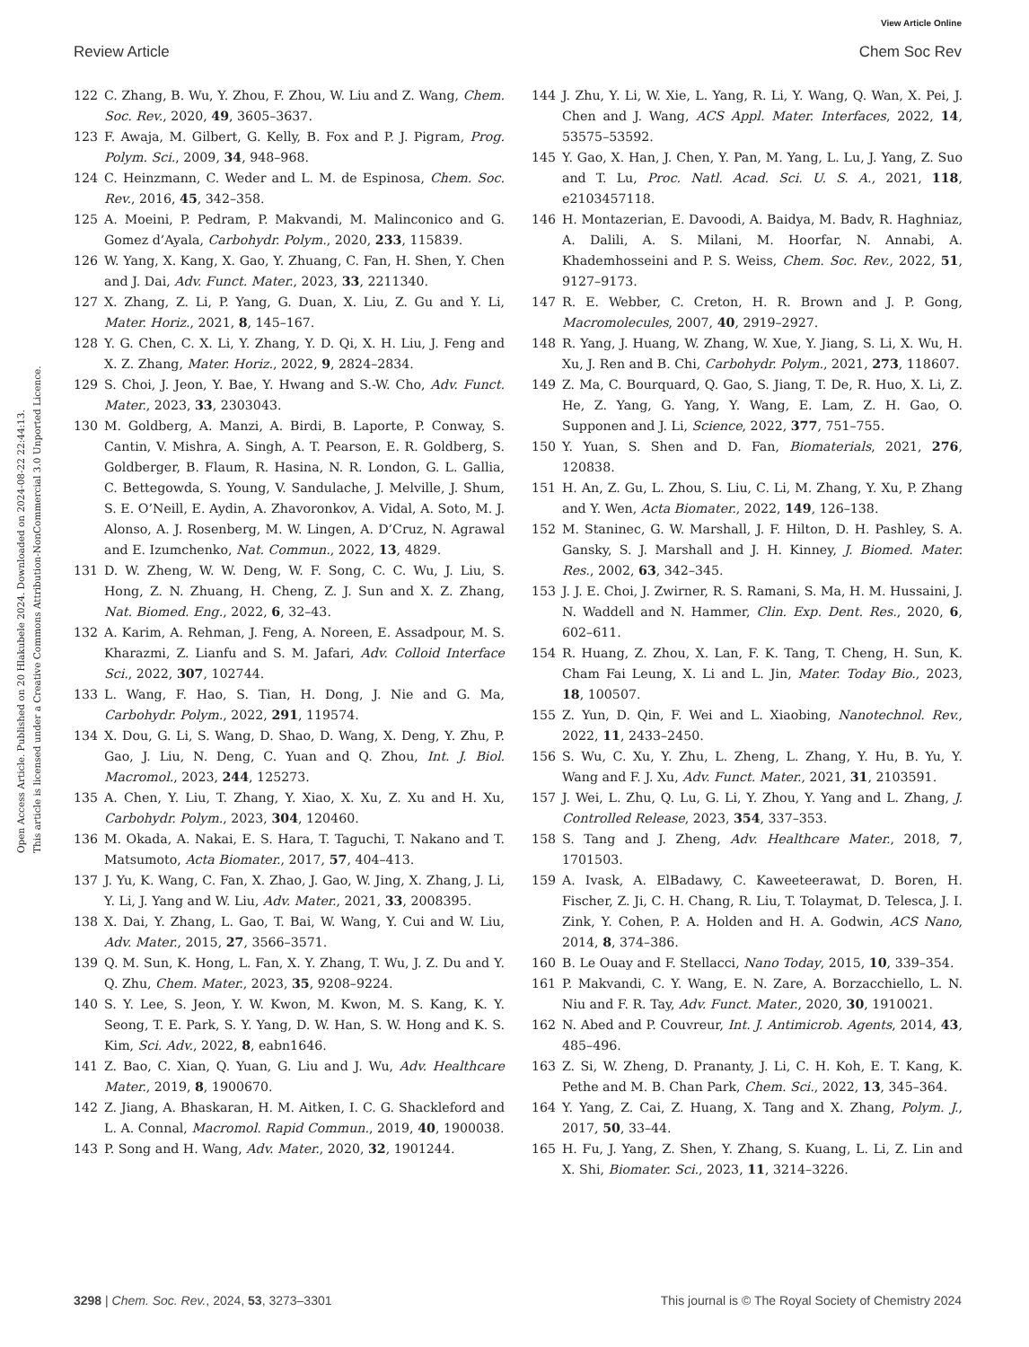View Article Online
Review Article Chem Soc Rev
Open Access Article. Published on 20 Hlakubele 2024. Downloaded on 2024-08-22 22:44:13.
This article is licensed under a Creative Commons Attribution-NonCommercial 3.0 Unported Licence.
122 C. Zhang, B. Wu, Y. Zhou, F. Zhou, W. Liu and Z. Wang, Chem. Soc. Rev., 2020, 49, 3605–3637.
123 F. Awaja, M. Gilbert, G. Kelly, B. Fox and P. J. Pigram, Prog. Polym. Sci., 2009, 34, 948–968.
124 C. Heinzmann, C. Weder and L. M. de Espinosa, Chem. Soc. Rev., 2016, 45, 342–358.
125 A. Moeini, P. Pedram, P. Makvandi, M. Malinconico and G. Gomez d’Ayala, Carbohydr. Polym., 2020, 233, 115839.
126 W. Yang, X. Kang, X. Gao, Y. Zhuang, C. Fan, H. Shen, Y. Chen and J. Dai, Adv. Funct. Mater., 2023, 33, 2211340.
127 X. Zhang, Z. Li, P. Yang, G. Duan, X. Liu, Z. Gu and Y. Li, Mater. Horiz., 2021, 8, 145–167.
128 Y. G. Chen, C. X. Li, Y. Zhang, Y. D. Qi, X. H. Liu, J. Feng and X. Z. Zhang, Mater. Horiz., 2022, 9, 2824–2834.
129 S. Choi, J. Jeon, Y. Bae, Y. Hwang and S.-W. Cho, Adv. Funct. Mater., 2023, 33, 2303043.
130 M. Goldberg, A. Manzi, A. Birdi, B. Laporte, P. Conway, S. Cantin, V. Mishra, A. Singh, A. T. Pearson, E. R. Goldberg, S. Goldberger, B. Flaum, R. Hasina, N. R. London, G. L. Gallia, C. Bettegowda, S. Young, V. Sandulache, J. Melville, J. Shum, S. E. O’Neill, E. Aydin, A. Zhavoronkov, A. Vidal, A. Soto, M. J. Alonso, A. J. Rosenberg, M. W. Lingen, A. D’Cruz, N. Agrawal and E. Izumchenko, Nat. Commun., 2022, 13, 4829.
131 D. W. Zheng, W. W. Deng, W. F. Song, C. C. Wu, J. Liu, S. Hong, Z. N. Zhuang, H. Cheng, Z. J. Sun and X. Z. Zhang, Nat. Biomed. Eng., 2022, 6, 32–43.
132 A. Karim, A. Rehman, J. Feng, A. Noreen, E. Assadpour, M. S. Kharazmi, Z. Lianfu and S. M. Jafari, Adv. Colloid Interface Sci., 2022, 307, 102744.
133 L. Wang, F. Hao, S. Tian, H. Dong, J. Nie and G. Ma, Carbohydr. Polym., 2022, 291, 119574.
134 X. Dou, G. Li, S. Wang, D. Shao, D. Wang, X. Deng, Y. Zhu, P. Gao, J. Liu, N. Deng, C. Yuan and Q. Zhou, Int. J. Biol. Macromol., 2023, 244, 125273.
135 A. Chen, Y. Liu, T. Zhang, Y. Xiao, X. Xu, Z. Xu and H. Xu, Carbohydr. Polym., 2023, 304, 120460.
136 M. Okada, A. Nakai, E. S. Hara, T. Taguchi, T. Nakano and T. Matsumoto, Acta Biomater., 2017, 57, 404–413.
137 J. Yu, K. Wang, C. Fan, X. Zhao, J. Gao, W. Jing, X. Zhang, J. Li, Y. Li, J. Yang and W. Liu, Adv. Mater., 2021, 33, 2008395.
138 X. Dai, Y. Zhang, L. Gao, T. Bai, W. Wang, Y. Cui and W. Liu, Adv. Mater., 2015, 27, 3566–3571.
139 Q. M. Sun, K. Hong, L. Fan, X. Y. Zhang, T. Wu, J. Z. Du and Y. Q. Zhu, Chem. Mater., 2023, 35, 9208–9224.
140 S. Y. Lee, S. Jeon, Y. W. Kwon, M. Kwon, M. S. Kang, K. Y. Seong, T. E. Park, S. Y. Yang, D. W. Han, S. W. Hong and K. S. Kim, Sci. Adv., 2022, 8, eabn1646.
141 Z. Bao, C. Xian, Q. Yuan, G. Liu and J. Wu, Adv. Healthcare Mater., 2019, 8, 1900670.
142 Z. Jiang, A. Bhaskaran, H. M. Aitken, I. C. G. Shackleford and L. A. Connal, Macromol. Rapid Commun., 2019, 40, 1900038.
143 P. Song and H. Wang, Adv. Mater., 2020, 32, 1901244.
144 J. Zhu, Y. Li, W. Xie, L. Yang, R. Li, Y. Wang, Q. Wan, X. Pei, J. Chen and J. Wang, ACS Appl. Mater. Interfaces, 2022, 14, 53575–53592.
145 Y. Gao, X. Han, J. Chen, Y. Pan, M. Yang, L. Lu, J. Yang, Z. Suo and T. Lu, Proc. Natl. Acad. Sci. U. S. A., 2021, 118, e2103457118.
146 H. Montazerian, E. Davoodi, A. Baidya, M. Badv, R. Haghniaz, A. Dalili, A. S. Milani, M. Hoorfar, N. Annabi, A. Khademhosseini and P. S. Weiss, Chem. Soc. Rev., 2022, 51, 9127–9173.
147 R. E. Webber, C. Creton, H. R. Brown and J. P. Gong, Macromolecules, 2007, 40, 2919–2927.
148 R. Yang, J. Huang, W. Zhang, W. Xue, Y. Jiang, S. Li, X. Wu, H. Xu, J. Ren and B. Chi, Carbohydr. Polym., 2021, 273, 118607.
149 Z. Ma, C. Bourquard, Q. Gao, S. Jiang, T. De, R. Huo, X. Li, Z. He, Z. Yang, G. Yang, Y. Wang, E. Lam, Z. H. Gao, O. Supponen and J. Li, Science, 2022, 377, 751–755.
150 Y. Yuan, S. Shen and D. Fan, Biomaterials, 2021, 276, 120838.
151 H. An, Z. Gu, L. Zhou, S. Liu, C. Li, M. Zhang, Y. Xu, P. Zhang and Y. Wen, Acta Biomater., 2022, 149, 126–138.
152 M. Staninec, G. W. Marshall, J. F. Hilton, D. H. Pashley, S. A. Gansky, S. J. Marshall and J. H. Kinney, J. Biomed. Mater. Res., 2002, 63, 342–345.
153 J. J. E. Choi, J. Zwirner, R. S. Ramani, S. Ma, H. M. Hussaini, J. N. Waddell and N. Hammer, Clin. Exp. Dent. Res., 2020, 6, 602–611.
154 R. Huang, Z. Zhou, X. Lan, F. K. Tang, T. Cheng, H. Sun, K. Cham Fai Leung, X. Li and L. Jin, Mater. Today Bio., 2023, 18, 100507.
155 Z. Yun, D. Qin, F. Wei and L. Xiaobing, Nanotechnol. Rev., 2022, 11, 2433–2450.
156 S. Wu, C. Xu, Y. Zhu, L. Zheng, L. Zhang, Y. Hu, B. Yu, Y. Wang and F. J. Xu, Adv. Funct. Mater., 2021, 31, 2103591.
157 J. Wei, L. Zhu, Q. Lu, G. Li, Y. Zhou, Y. Yang and L. Zhang, J. Controlled Release, 2023, 354, 337–353.
158 S. Tang and J. Zheng, Adv. Healthcare Mater., 2018, 7, 1701503.
159 A. Ivask, A. ElBadawy, C. Kaweeteerawat, D. Boren, H. Fischer, Z. Ji, C. H. Chang, R. Liu, T. Tolaymat, D. Telesca, J. I. Zink, Y. Cohen, P. A. Holden and H. A. Godwin, ACS Nano, 2014, 8, 374–386.
160 B. Le Ouay and F. Stellacci, Nano Today, 2015, 10, 339–354.
161 P. Makvandi, C. Y. Wang, E. N. Zare, A. Borzacchiello, L. N. Niu and F. R. Tay, Adv. Funct. Mater., 2020, 30, 1910021.
162 N. Abed and P. Couvreur, Int. J. Antimicrob. Agents, 2014, 43, 485–496.
163 Z. Si, W. Zheng, D. Prananty, J. Li, C. H. Koh, E. T. Kang, K. Pethe and M. B. Chan Park, Chem. Sci., 2022, 13, 345–364.
164 Y. Yang, Z. Cai, Z. Huang, X. Tang and X. Zhang, Polym. J., 2017, 50, 33–44.
165 H. Fu, J. Yang, Z. Shen, Y. Zhang, S. Kuang, L. Li, Z. Lin and X. Shi, Biomater. Sci., 2023, 11, 3214–3226.
3298 | Chem. Soc. Rev., 2024, 53, 3273–3301 This journal is © The Royal Society of Chemistry 2024